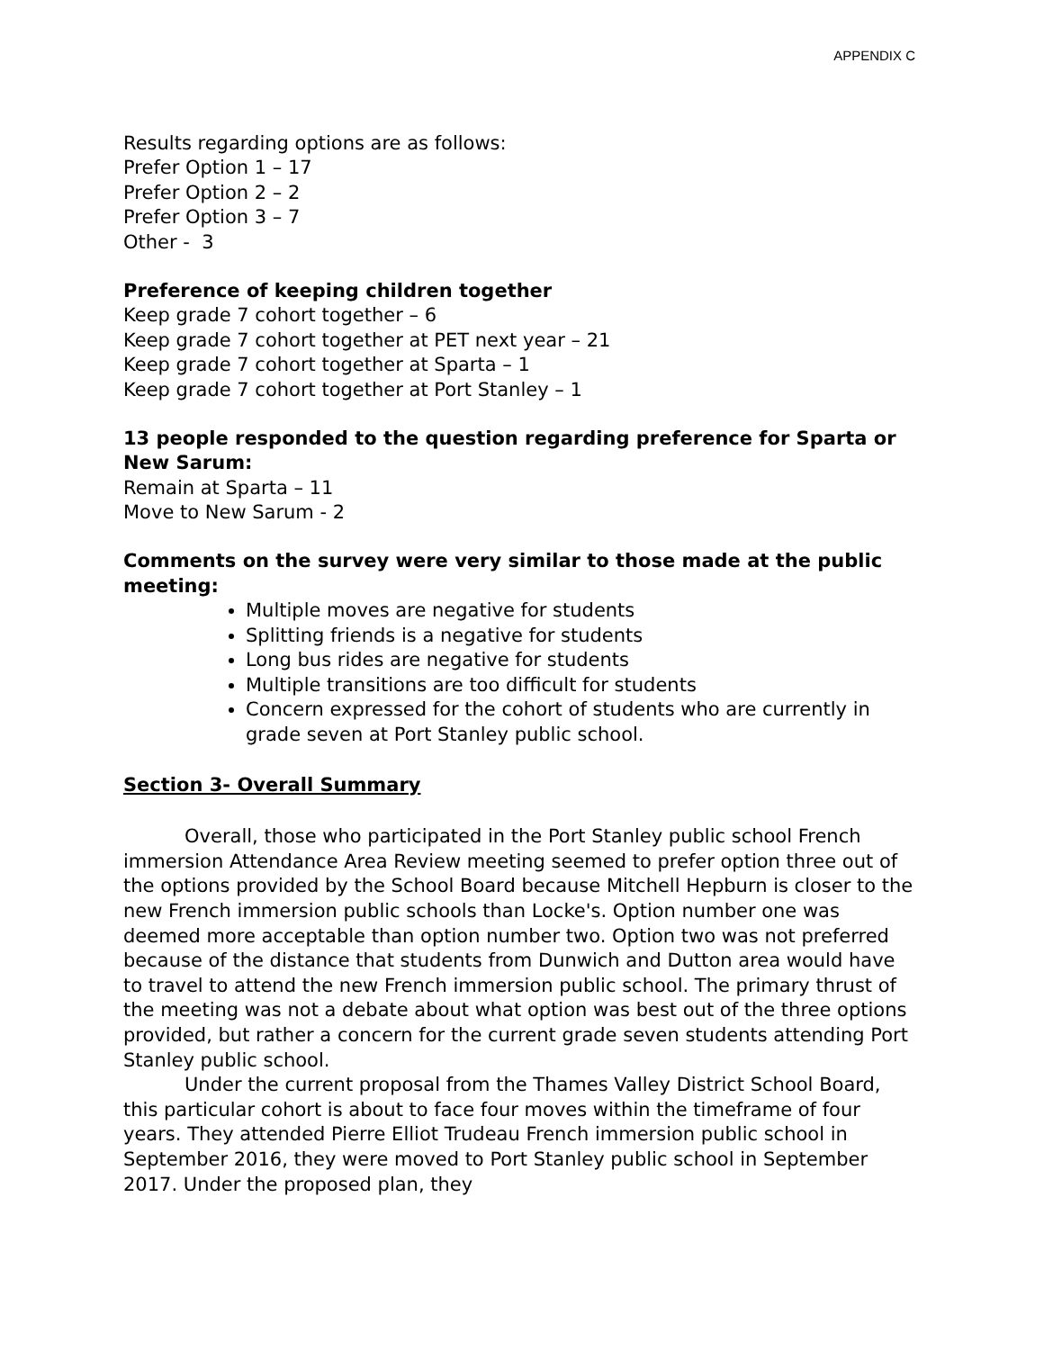APPENDIX C
Results regarding options are as follows:
Prefer Option 1 – 17
Prefer Option 2 – 2
Prefer Option 3 – 7
Other - 3
Preference of keeping children together
Keep grade 7 cohort together – 6
Keep grade 7 cohort together at PET next year – 21
Keep grade 7 cohort together at Sparta – 1
Keep grade 7 cohort together at Port Stanley – 1
13 people responded to the question regarding preference for Sparta or New Sarum:
Remain at Sparta – 11
Move to New Sarum - 2
Comments on the survey were very similar to those made at the public meeting:
Multiple moves are negative for students
Splitting friends is a negative for students
Long bus rides are negative for students
Multiple transitions are too difficult for students
Concern expressed for the cohort of students who are currently in grade seven at Port Stanley public school.
Section 3- Overall Summary
Overall, those who participated in the Port Stanley public school French immersion Attendance Area Review meeting seemed to prefer option three out of the options provided by the School Board because Mitchell Hepburn is closer to the new French immersion public schools than Locke's. Option number one was deemed more acceptable than option number two. Option two was not preferred because of the distance that students from Dunwich and Dutton area would have to travel to attend the new French immersion public school. The primary thrust of the meeting was not a debate about what option was best out of the three options provided, but rather a concern for the current grade seven students attending Port Stanley public school.
Under the current proposal from the Thames Valley District School Board, this particular cohort is about to face four moves within the timeframe of four years. They attended Pierre Elliot Trudeau French immersion public school in September 2016, they were moved to Port Stanley public school in September 2017. Under the proposed plan, they